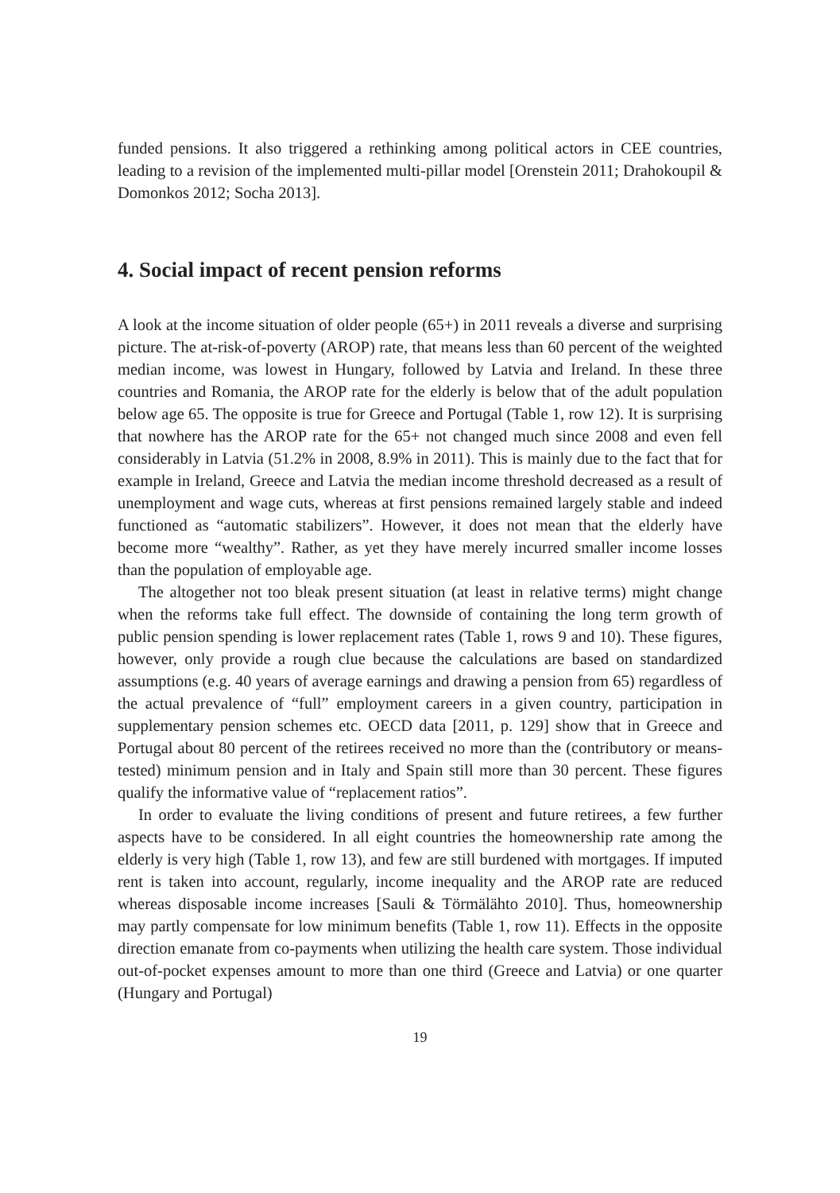funded pensions. It also triggered a rethinking among political actors in CEE countries, leading to a revision of the implemented multi-pillar model [Orenstein 2011; Drahokoupil & Domonkos 2012; Socha 2013].
4. Social impact of recent pension reforms
A look at the income situation of older people (65+) in 2011 reveals a diverse and surprising picture. The at-risk-of-poverty (AROP) rate, that means less than 60 percent of the weighted median income, was lowest in Hungary, followed by Latvia and Ireland. In these three countries and Romania, the AROP rate for the elderly is below that of the adult population below age 65. The opposite is true for Greece and Portugal (Table 1, row 12). It is surprising that nowhere has the AROP rate for the 65+ not changed much since 2008 and even fell considerably in Latvia (51.2% in 2008, 8.9% in 2011). This is mainly due to the fact that for example in Ireland, Greece and Latvia the median income threshold decreased as a result of unemployment and wage cuts, whereas at first pensions remained largely stable and indeed functioned as “automatic stabilizers”. However, it does not mean that the elderly have become more “wealthy”. Rather, as yet they have merely incurred smaller income losses than the population of employable age.
The altogether not too bleak present situation (at least in relative terms) might change when the reforms take full effect. The downside of containing the long term growth of public pension spending is lower replacement rates (Table 1, rows 9 and 10). These figures, however, only provide a rough clue because the calculations are based on standardized assumptions (e.g. 40 years of average earnings and drawing a pension from 65) regardless of the actual prevalence of “full” employment careers in a given country, participation in supplementary pension schemes etc. OECD data [2011, p. 129] show that in Greece and Portugal about 80 percent of the retirees received no more than the (contributory or means-tested) minimum pension and in Italy and Spain still more than 30 percent. These figures qualify the informative value of “replacement ratios”.
In order to evaluate the living conditions of present and future retirees, a few further aspects have to be considered. In all eight countries the homeownership rate among the elderly is very high (Table 1, row 13), and few are still burdened with mortgages. If imputed rent is taken into account, regularly, income inequality and the AROP rate are reduced whereas disposable income increases [Sauli & Törmälähto 2010]. Thus, homeownership may partly compensate for low minimum benefits (Table 1, row 11). Effects in the opposite direction emanate from co-payments when utilizing the health care system. Those individual out-of-pocket expenses amount to more than one third (Greece and Latvia) or one quarter (Hungary and Portugal)
19